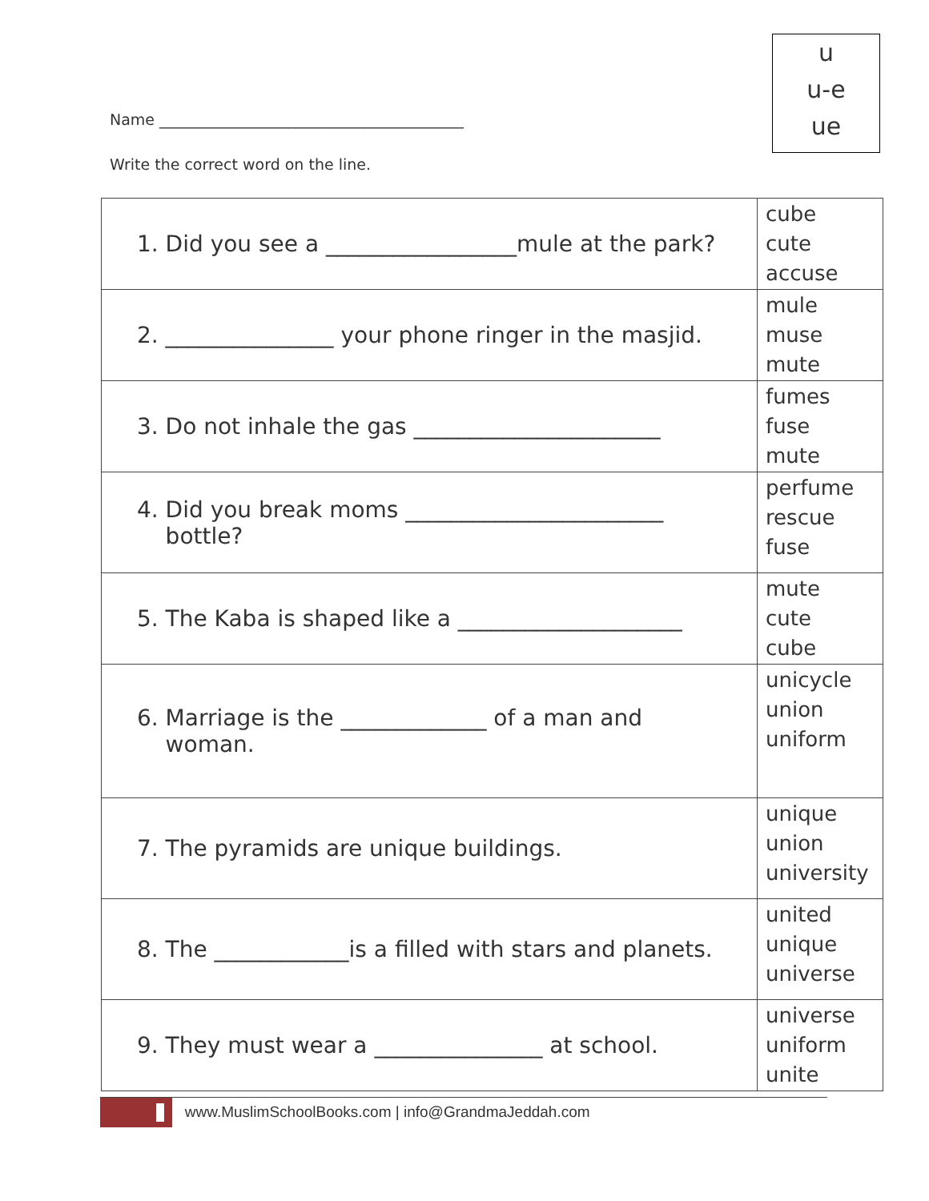u
u-e
ue
Name ________________________________________
Write the correct word on the line.
| 1. Did you see a _________________mule at the park? | cube cute accuse |
| 2. _______________ your phone ringer in the masjid. | mule muse mute |
| 3. Do not inhale the gas ______________________ | fumes fuse mute |
| 4. Did you break moms _______________________ bottle? | perfume rescue fuse |
| 5. The Kaba is shaped like a ____________________ | mute cute cube |
| 6. Marriage is the _____________ of a man and woman. | unicycle union uniform |
| 7. The pyramids are unique buildings. | unique union university |
| 8. The ____________is a filled with stars and planets. | united unique universe |
| 9. They must wear a _______________ at school. | universe uniform unite |
www.MuslimSchoolBooks.com | info@GrandmaJeddah.com